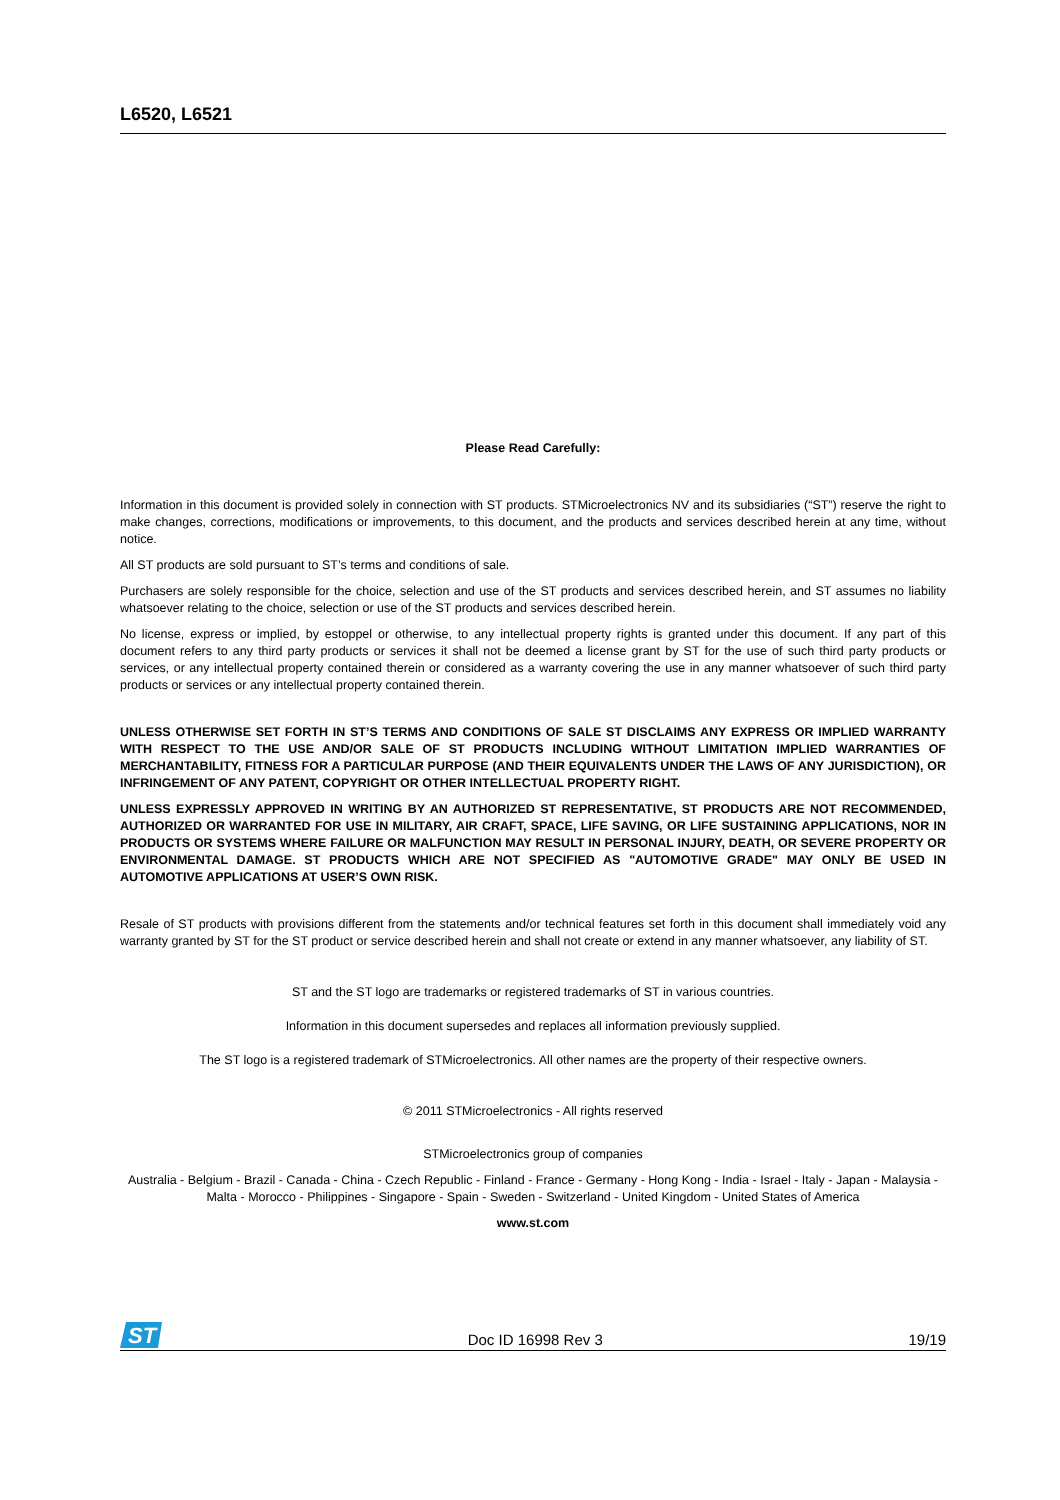L6520, L6521
Please Read Carefully:
Information in this document is provided solely in connection with ST products. STMicroelectronics NV and its subsidiaries (“ST”) reserve the right to make changes, corrections, modifications or improvements, to this document, and the products and services described herein at any time, without notice.
All ST products are sold pursuant to ST’s terms and conditions of sale.
Purchasers are solely responsible for the choice, selection and use of the ST products and services described herein, and ST assumes no liability whatsoever relating to the choice, selection or use of the ST products and services described herein.
No license, express or implied, by estoppel or otherwise, to any intellectual property rights is granted under this document. If any part of this document refers to any third party products or services it shall not be deemed a license grant by ST for the use of such third party products or services, or any intellectual property contained therein or considered as a warranty covering the use in any manner whatsoever of such third party products or services or any intellectual property contained therein.
UNLESS OTHERWISE SET FORTH IN ST’S TERMS AND CONDITIONS OF SALE ST DISCLAIMS ANY EXPRESS OR IMPLIED WARRANTY WITH RESPECT TO THE USE AND/OR SALE OF ST PRODUCTS INCLUDING WITHOUT LIMITATION IMPLIED WARRANTIES OF MERCHANTABILITY, FITNESS FOR A PARTICULAR PURPOSE (AND THEIR EQUIVALENTS UNDER THE LAWS OF ANY JURISDICTION), OR INFRINGEMENT OF ANY PATENT, COPYRIGHT OR OTHER INTELLECTUAL PROPERTY RIGHT.
UNLESS EXPRESSLY APPROVED IN WRITING BY AN AUTHORIZED ST REPRESENTATIVE, ST PRODUCTS ARE NOT RECOMMENDED, AUTHORIZED OR WARRANTED FOR USE IN MILITARY, AIR CRAFT, SPACE, LIFE SAVING, OR LIFE SUSTAINING APPLICATIONS, NOR IN PRODUCTS OR SYSTEMS WHERE FAILURE OR MALFUNCTION MAY RESULT IN PERSONAL INJURY, DEATH, OR SEVERE PROPERTY OR ENVIRONMENTAL DAMAGE. ST PRODUCTS WHICH ARE NOT SPECIFIED AS "AUTOMOTIVE GRADE" MAY ONLY BE USED IN AUTOMOTIVE APPLICATIONS AT USER’S OWN RISK.
Resale of ST products with provisions different from the statements and/or technical features set forth in this document shall immediately void any warranty granted by ST for the ST product or service described herein and shall not create or extend in any manner whatsoever, any liability of ST.
ST and the ST logo are trademarks or registered trademarks of ST in various countries.
Information in this document supersedes and replaces all information previously supplied.
The ST logo is a registered trademark of STMicroelectronics. All other names are the property of their respective owners.
© 2011 STMicroelectronics - All rights reserved
STMicroelectronics group of companies
Australia - Belgium - Brazil - Canada - China - Czech Republic - Finland - France - Germany - Hong Kong - India - Israel - Italy - Japan - Malaysia - Malta - Morocco - Philippines - Singapore - Spain - Sweden - Switzerland - United Kingdom - United States of America
www.st.com
ST
Doc ID 16998 Rev 3 19/19